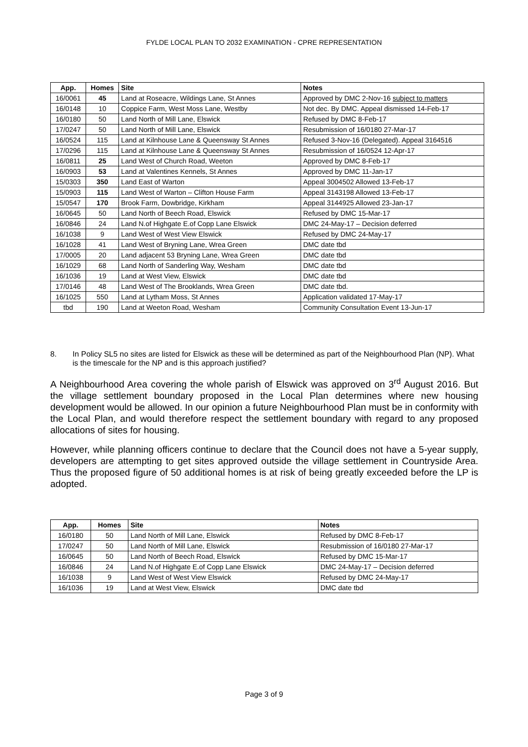FYLDE LOCAL PLAN TO 2032 EXAMINATION - CPRE REPRESENTATION
| App. | Homes | Site | Notes |
| --- | --- | --- | --- |
| 16/0061 | 45 | Land at Roseacre, Wildings Lane, St Annes | Approved by DMC 2-Nov-16 subject to matters |
| 16/0148 | 10 | Coppice Farm, West Moss Lane, Westby | Not dec. By DMC. Appeal dismissed 14-Feb-17 |
| 16/0180 | 50 | Land North of Mill Lane, Elswick | Refused by DMC 8-Feb-17 |
| 17/0247 | 50 | Land North of Mill Lane, Elswick | Resubmission of 16/0180 27-Mar-17 |
| 16/0524 | 115 | Land at Kilnhouse Lane & Queensway St Annes | Refused 3-Nov-16 (Delegated). Appeal 3164516 |
| 17/0296 | 115 | Land at Kilnhouse Lane & Queensway St Annes | Resubmission of 16/0524 12-Apr-17 |
| 16/0811 | 25 | Land West of Church Road, Weeton | Approved by DMC 8-Feb-17 |
| 16/0903 | 53 | Land at Valentines Kennels, St Annes | Approved by DMC 11-Jan-17 |
| 15/0303 | 350 | Land East of Warton | Appeal 3004502 Allowed 13-Feb-17 |
| 15/0903 | 115 | Land West of Warton – Clifton House Farm | Appeal 3143198 Allowed 13-Feb-17 |
| 15/0547 | 170 | Brook Farm, Dowbridge, Kirkham | Appeal 3144925 Allowed 23-Jan-17 |
| 16/0645 | 50 | Land North of Beech Road, Elswick | Refused by DMC 15-Mar-17 |
| 16/0846 | 24 | Land N.of Highgate E.of Copp Lane Elswick | DMC 24-May-17 – Decision deferred |
| 16/1038 | 9 | Land West of West View Elswick | Refused by DMC 24-May-17 |
| 16/1028 | 41 | Land West of Bryning Lane, Wrea Green | DMC date tbd |
| 17/0005 | 20 | Land adjacent 53 Bryning Lane, Wrea Green | DMC date tbd |
| 16/1029 | 68 | Land North of Sanderling Way, Wesham | DMC date tbd |
| 16/1036 | 19 | Land at West View, Elswick | DMC date tbd |
| 17/0146 | 48 | Land West of The Brooklands, Wrea Green | DMC date tbd. |
| 16/1025 | 550 | Land at Lytham Moss, St Annes | Application validated 17-May-17 |
| tbd | 190 | Land at Weeton Road, Wesham | Community Consultation Event 13-Jun-17 |
8. In Policy SL5 no sites are listed for Elswick as these will be determined as part of the Neighbourhood Plan (NP). What is the timescale for the NP and is this approach justified?
A Neighbourhood Area covering the whole parish of Elswick was approved on 3<sup>rd</sup> August 2016. But the village settlement boundary proposed in the Local Plan determines where new housing development would be allowed. In our opinion a future Neighbourhood Plan must be in conformity with the Local Plan, and would therefore respect the settlement boundary with regard to any proposed allocations of sites for housing.
However, while planning officers continue to declare that the Council does not have a 5-year supply, developers are attempting to get sites approved outside the village settlement in Countryside Area. Thus the proposed figure of 50 additional homes is at risk of being greatly exceeded before the LP is adopted.
| App. | Homes | Site | Notes |
| --- | --- | --- | --- |
| 16/0180 | 50 | Land North of Mill Lane, Elswick | Refused by DMC 8-Feb-17 |
| 17/0247 | 50 | Land North of Mill Lane, Elswick | Resubmission of 16/0180 27-Mar-17 |
| 16/0645 | 50 | Land North of Beech Road, Elswick | Refused by DMC 15-Mar-17 |
| 16/0846 | 24 | Land N.of Highgate E.of Copp Lane Elswick | DMC 24-May-17 – Decision deferred |
| 16/1038 | 9 | Land West of West View Elswick | Refused by DMC 24-May-17 |
| 16/1036 | 19 | Land at West View, Elswick | DMC date tbd |
Page 3 of 9